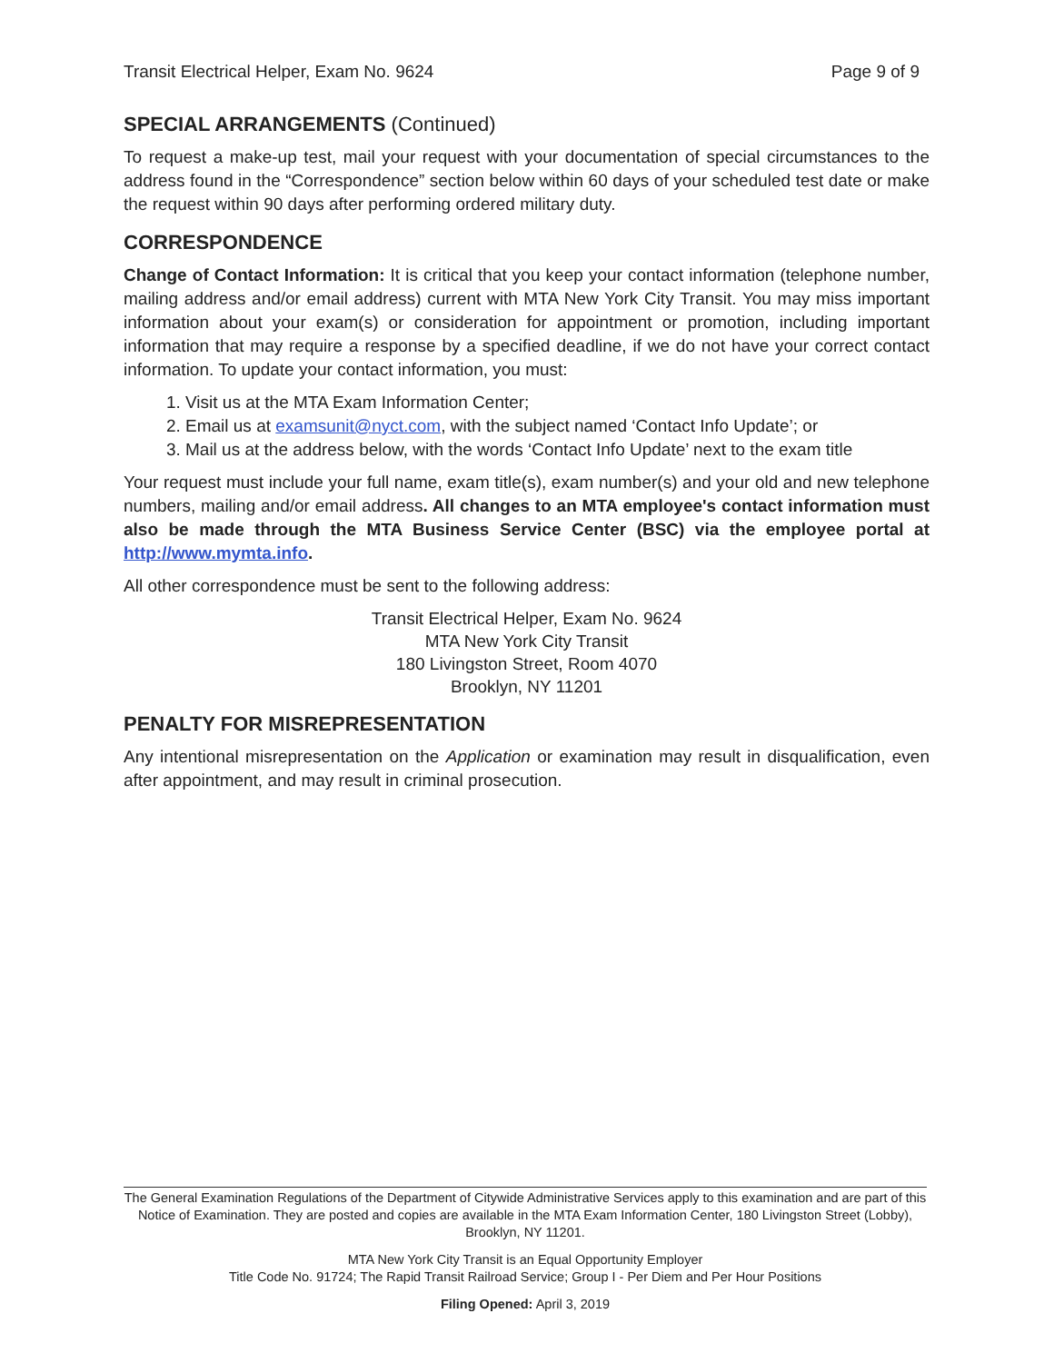Transit Electrical Helper, Exam No. 9624 Page 9 of 9
SPECIAL ARRANGEMENTS (Continued)
To request a make-up test, mail your request with your documentation of special circumstances to the address found in the “Correspondence” section below within 60 days of your scheduled test date or make the request within 90 days after performing ordered military duty.
CORRESPONDENCE
Change of Contact Information: It is critical that you keep your contact information (telephone number, mailing address and/or email address) current with MTA New York City Transit. You may miss important information about your exam(s) or consideration for appointment or promotion, including important information that may require a response by a specified deadline, if we do not have your correct contact information. To update your contact information, you must:
1. Visit us at the MTA Exam Information Center;
2. Email us at examsunit@nyct.com, with the subject named ‘Contact Info Update’; or
3. Mail us at the address below, with the words ‘Contact Info Update’ next to the exam title
Your request must include your full name, exam title(s), exam number(s) and your old and new telephone numbers, mailing and/or email address. All changes to an MTA employee's contact information must also be made through the MTA Business Service Center (BSC) via the employee portal at http://www.mymta.info.
All other correspondence must be sent to the following address:
Transit Electrical Helper, Exam No. 9624
MTA New York City Transit
180 Livingston Street, Room 4070
Brooklyn, NY 11201
PENALTY FOR MISREPRESENTATION
Any intentional misrepresentation on the Application or examination may result in disqualification, even after appointment, and may result in criminal prosecution.
The General Examination Regulations of the Department of Citywide Administrative Services apply to this examination and are part of this Notice of Examination. They are posted and copies are available in the MTA Exam Information Center, 180 Livingston Street (Lobby), Brooklyn, NY 11201.
MTA New York City Transit is an Equal Opportunity Employer
Title Code No. 91724; The Rapid Transit Railroad Service; Group I - Per Diem and Per Hour Positions
Filing Opened: April 3, 2019